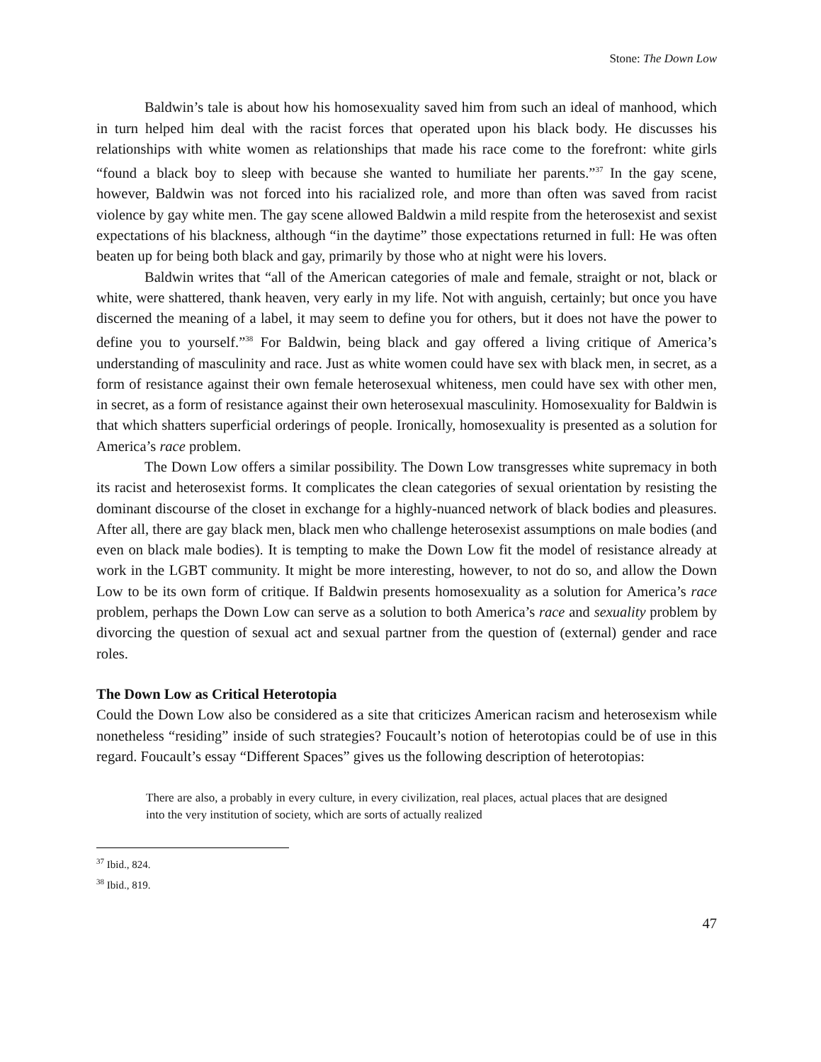Stone: The Down Low
Baldwin’s tale is about how his homosexuality saved him from such an ideal of manhood, which in turn helped him deal with the racist forces that operated upon his black body. He discusses his relationships with white women as relationships that made his race come to the forefront: white girls “found a black boy to sleep with because she wanted to humiliate her parents.”<sup>37</sup> In the gay scene, however, Baldwin was not forced into his racialized role, and more than often was saved from racist violence by gay white men. The gay scene allowed Baldwin a mild respite from the heterosexist and sexist expectations of his blackness, although “in the daytime” those expectations returned in full: He was often beaten up for being both black and gay, primarily by those who at night were his lovers.
Baldwin writes that “all of the American categories of male and female, straight or not, black or white, were shattered, thank heaven, very early in my life. Not with anguish, certainly; but once you have discerned the meaning of a label, it may seem to define you for others, but it does not have the power to define you to yourself.”<sup>38</sup> For Baldwin, being black and gay offered a living critique of America’s understanding of masculinity and race. Just as white women could have sex with black men, in secret, as a form of resistance against their own female heterosexual whiteness, men could have sex with other men, in secret, as a form of resistance against their own heterosexual masculinity. Homosexuality for Baldwin is that which shatters superficial orderings of people. Ironically, homosexuality is presented as a solution for America’s race problem.
The Down Low offers a similar possibility. The Down Low transgresses white supremacy in both its racist and heterosexist forms. It complicates the clean categories of sexual orientation by resisting the dominant discourse of the closet in exchange for a highly-nuanced network of black bodies and pleasures. After all, there are gay black men, black men who challenge heterosexist assumptions on male bodies (and even on black male bodies). It is tempting to make the Down Low fit the model of resistance already at work in the LGBT community. It might be more interesting, however, to not do so, and allow the Down Low to be its own form of critique. If Baldwin presents homosexuality as a solution for America’s race problem, perhaps the Down Low can serve as a solution to both America’s race and sexuality problem by divorcing the question of sexual act and sexual partner from the question of (external) gender and race roles.
The Down Low as Critical Heterotopia
Could the Down Low also be considered as a site that criticizes American racism and heterosexism while nonetheless “residing” inside of such strategies? Foucault’s notion of heterotopias could be of use in this regard. Foucault’s essay “Different Spaces” gives us the following description of heterotopias:
There are also, a probably in every culture, in every civilization, real places, actual places that are designed into the very institution of society, which are sorts of actually realized
<sup>37</sup> Ibid., 824.
<sup>38</sup> Ibid., 819.
47